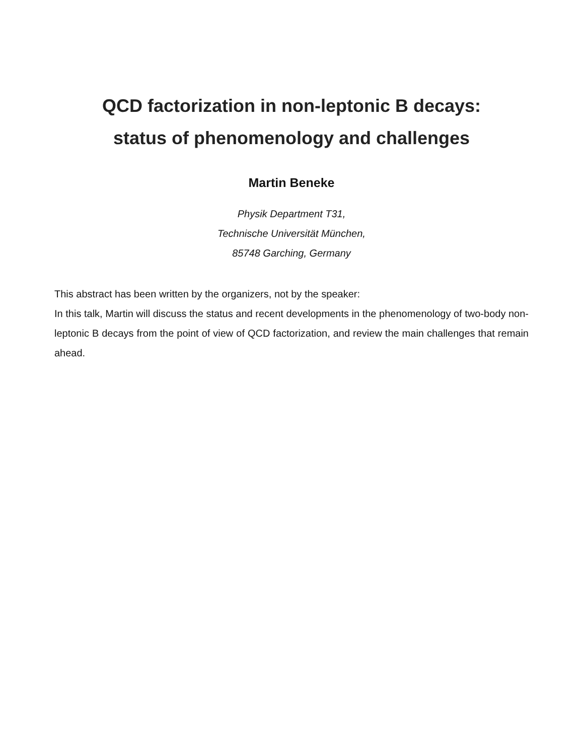QCD factorization in non-leptonic B decays:
status of phenomenology and challenges
Martin Beneke
Physik Department T31,
Technische Universität München,
85748 Garching, Germany
This abstract has been written by the organizers, not by the speaker:
In this talk, Martin will discuss the status and recent developments in the phenomenology of two-body non-leptonic B decays from the point of view of QCD factorization, and review the main challenges that remain ahead.